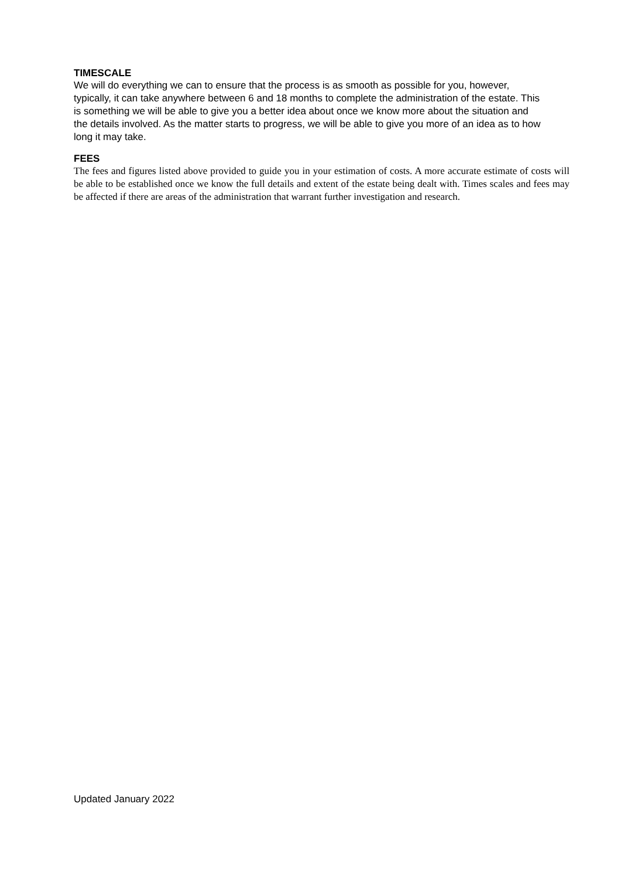TIMESCALE
We will do everything we can to ensure that the process is as smooth as possible for you, however, typically, it can take anywhere between 6 and 18 months to complete the administration of the estate. This is something we will be able to give you a better idea about once we know more about the situation and the details involved. As the matter starts to progress, we will be able to give you more of an idea as to how long it may take.
FEES
The fees and figures listed above provided to guide you in your estimation of costs. A more accurate estimate of costs will be able to be established once we know the full details and extent of the estate being dealt with. Times scales and fees may be affected if there are areas of the administration that warrant further investigation and research.
Updated January 2022